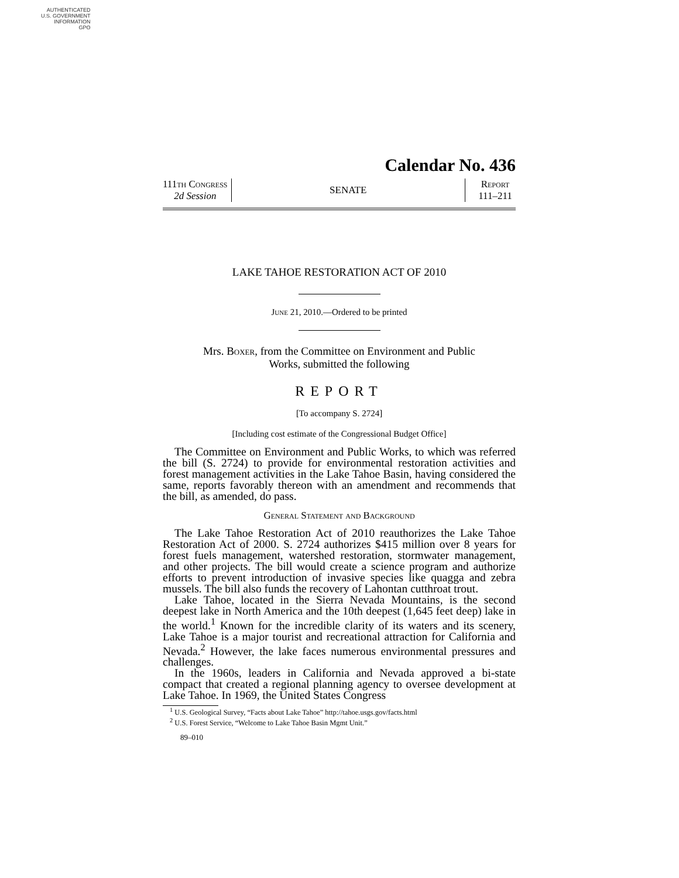AUTHENTICATED
U.S. GOVERNMENT
INFORMATION
GPO
Calendar No. 436
111th Congress
2d Session
SENATE
Report
111–211
LAKE TAHOE RESTORATION ACT OF 2010
June 21, 2010.—Ordered to be printed
Mrs. Boxer, from the Committee on Environment and Public
Works, submitted the following
REPORT
[To accompany S. 2724]
[Including cost estimate of the Congressional Budget Office]
The Committee on Environment and Public Works, to which was referred the bill (S. 2724) to provide for environmental restoration activities and forest management activities in the Lake Tahoe Basin, having considered the same, reports favorably thereon with an amendment and recommends that the bill, as amended, do pass.
General Statement and Background
The Lake Tahoe Restoration Act of 2010 reauthorizes the Lake Tahoe Restoration Act of 2000. S. 2724 authorizes $415 million over 8 years for forest fuels management, watershed restoration, stormwater management, and other projects. The bill would create a science program and authorize efforts to prevent introduction of invasive species like quagga and zebra mussels. The bill also funds the recovery of Lahontan cutthroat trout.
Lake Tahoe, located in the Sierra Nevada Mountains, is the second deepest lake in North America and the 10th deepest (1,645 feet deep) lake in the world.<sup>1</sup> Known for the incredible clarity of its waters and its scenery, Lake Tahoe is a major tourist and recreational attraction for California and Nevada.<sup>2</sup> However, the lake faces numerous environmental pressures and challenges.
In the 1960s, leaders in California and Nevada approved a bi-state compact that created a regional planning agency to oversee development at Lake Tahoe. In 1969, the United States Congress
<sup>1</sup> U.S. Geological Survey, “Facts about Lake Tahoe” http://tahoe.usgs.gov/facts.html
<sup>2</sup> U.S. Forest Service, “Welcome to Lake Tahoe Basin Mgmt Unit.”
89–010